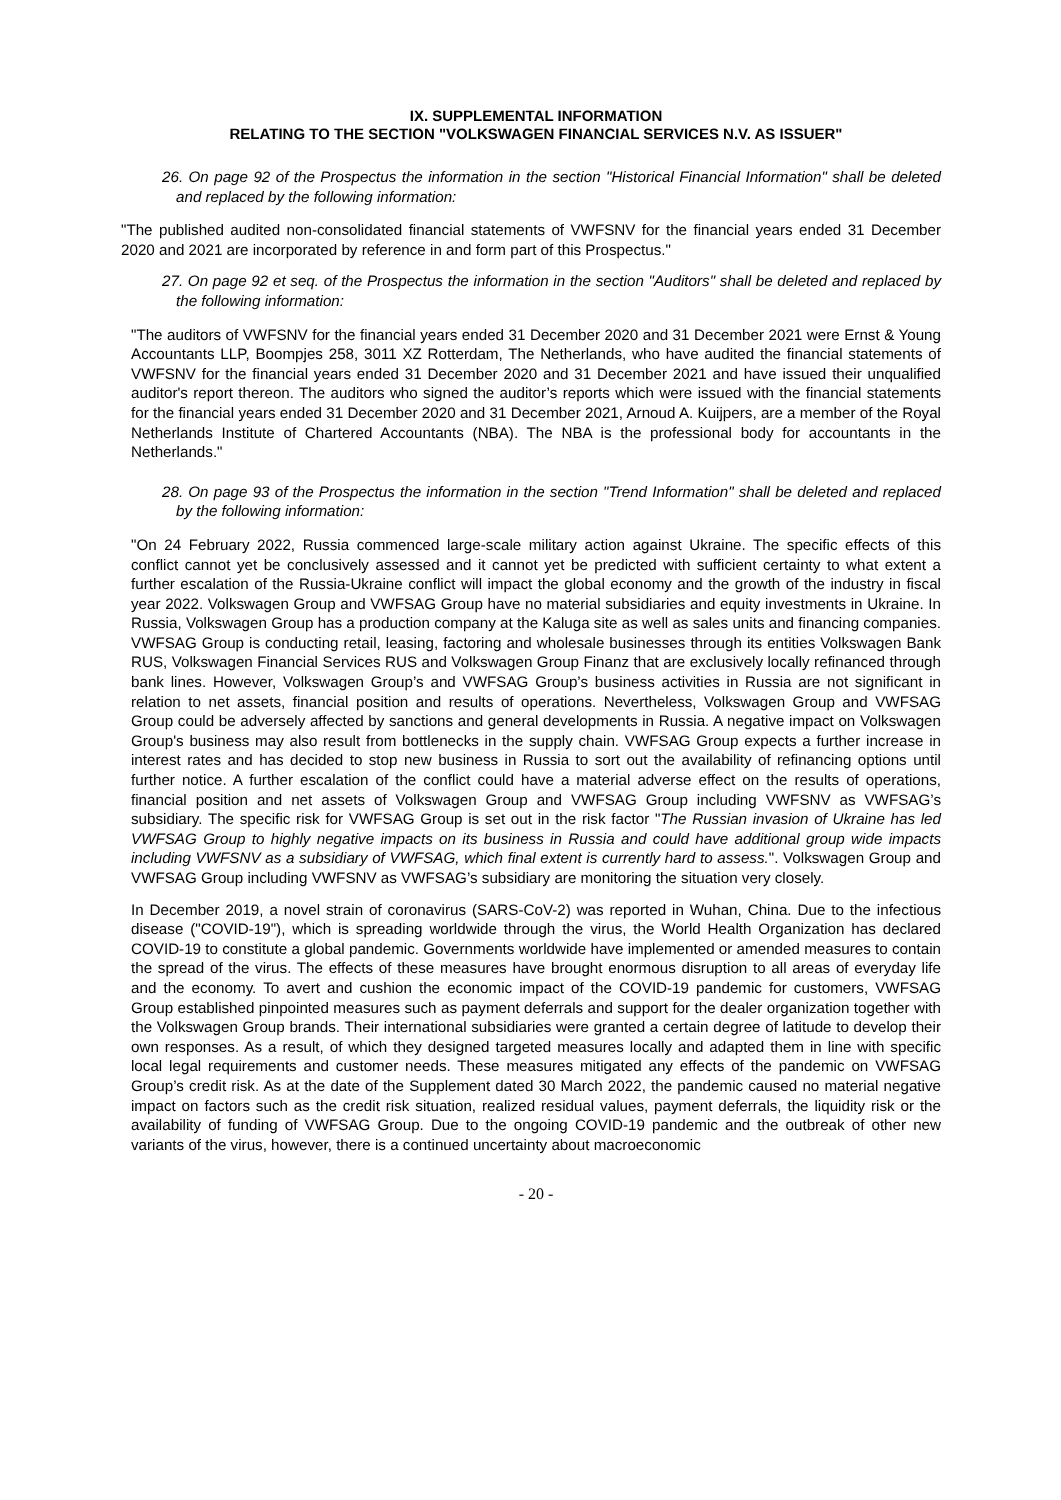IX. SUPPLEMENTAL INFORMATION
RELATING TO THE SECTION "VOLKSWAGEN FINANCIAL SERVICES N.V. AS ISSUER"
26. On page 92 of the Prospectus the information in the section "Historical Financial Information" shall be deleted and replaced by the following information:
"The published audited non-consolidated financial statements of VWFSNV for the financial years ended 31 December 2020 and 2021 are incorporated by reference in and form part of this Prospectus."
27. On page 92 et seq. of the Prospectus the information in the section "Auditors" shall be deleted and replaced by the following information:
"The auditors of VWFSNV for the financial years ended 31 December 2020 and 31 December 2021 were Ernst & Young Accountants LLP, Boompjes 258, 3011 XZ Rotterdam, The Netherlands, who have audited the financial statements of VWFSNV for the financial years ended 31 December 2020 and 31 December 2021 and have issued their unqualified auditor's report thereon. The auditors who signed the auditor’s reports which were issued with the financial statements for the financial years ended 31 December 2020 and 31 December 2021, Arnoud A. Kuijpers, are a member of the Royal Netherlands Institute of Chartered Accountants (NBA). The NBA is the professional body for accountants in the Netherlands."
28. On page 93 of the Prospectus the information in the section "Trend Information" shall be deleted and replaced by the following information:
"On 24 February 2022, Russia commenced large-scale military action against Ukraine. The specific effects of this conflict cannot yet be conclusively assessed and it cannot yet be predicted with sufficient certainty to what extent a further escalation of the Russia-Ukraine conflict will impact the global economy and the growth of the industry in fiscal year 2022. Volkswagen Group and VWFSAG Group have no material subsidiaries and equity investments in Ukraine. In Russia, Volkswagen Group has a production company at the Kaluga site as well as sales units and financing companies. VWFSAG Group is conducting retail, leasing, factoring and wholesale businesses through its entities Volkswagen Bank RUS, Volkswagen Financial Services RUS and Volkswagen Group Finanz that are exclusively locally refinanced through bank lines. However, Volkswagen Group’s and VWFSAG Group’s business activities in Russia are not significant in relation to net assets, financial position and results of operations. Nevertheless, Volkswagen Group and VWFSAG Group could be adversely affected by sanctions and general developments in Russia. A negative impact on Volkswagen Group's business may also result from bottlenecks in the supply chain. VWFSAG Group expects a further increase in interest rates and has decided to stop new business in Russia to sort out the availability of refinancing options until further notice. A further escalation of the conflict could have a material adverse effect on the results of operations, financial position and net assets of Volkswagen Group and VWFSAG Group including VWFSNV as VWFSAG’s subsidiary. The specific risk for VWFSAG Group is set out in the risk factor "The Russian invasion of Ukraine has led VWFSAG Group to highly negative impacts on its business in Russia and could have additional group wide impacts including VWFSNV as a subsidiary of VWFSAG, which final extent is currently hard to assess.". Volkswagen Group and VWFSAG Group including VWFSNV as VWFSAG’s subsidiary are monitoring the situation very closely.
In December 2019, a novel strain of coronavirus (SARS-CoV-2) was reported in Wuhan, China. Due to the infectious disease ("COVID-19"), which is spreading worldwide through the virus, the World Health Organization has declared COVID-19 to constitute a global pandemic. Governments worldwide have implemented or amended measures to contain the spread of the virus. The effects of these measures have brought enormous disruption to all areas of everyday life and the economy. To avert and cushion the economic impact of the COVID-19 pandemic for customers, VWFSAG Group established pinpointed measures such as payment deferrals and support for the dealer organization together with the Volkswagen Group brands. Their international subsidiaries were granted a certain degree of latitude to develop their own responses. As a result, of which they designed targeted measures locally and adapted them in line with specific local legal requirements and customer needs. These measures mitigated any effects of the pandemic on VWFSAG Group’s credit risk. As at the date of the Supplement dated 30 March 2022, the pandemic caused no material negative impact on factors such as the credit risk situation, realized residual values, payment deferrals, the liquidity risk or the availability of funding of VWFSAG Group. Due to the ongoing COVID-19 pandemic and the outbreak of other new variants of the virus, however, there is a continued uncertainty about macroeconomic
- 20 -